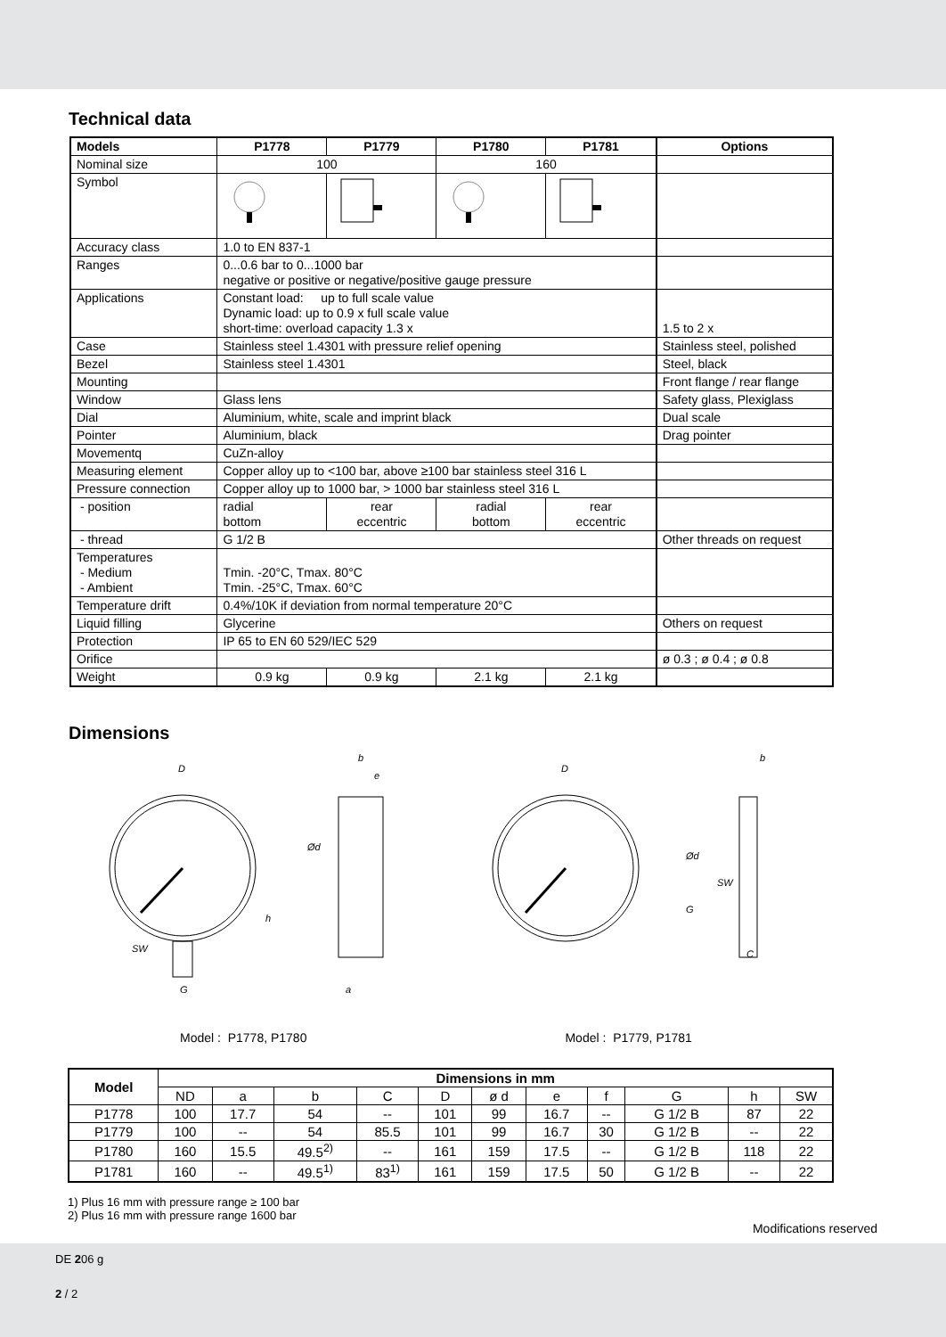Technical data
| Models | P1778 | P1779 | P1780 | P1781 | Options |
| --- | --- | --- | --- | --- | --- |
| Nominal size | 100 | | 160 | | |
| Symbol | | | | | |
| Accuracy class | 1.0 to EN 837-1 | | | | |
| Ranges | 0...0.6 bar to 0...1000 bar negative or positive or negative/positive gauge pressure | | | | |
| Applications | Constant load: up to full scale value Dynamic load: up to 0.9 x full scale value short-time: overload capacity 1.3 x | | | | 1.5 to 2 x |
| Case | Stainless steel 1.4301 with pressure relief opening | | | | Stainless steel, polished |
| Bezel | Stainless steel 1.4301 | | | | Steel, black |
| Mounting | | | | | Front flange / rear flange |
| Window | Glass lens | | | | Safety glass, Plexiglass |
| Dial | Aluminium, white, scale and imprint black | | | | Dual scale |
| Pointer | Aluminium, black | | | | Drag pointer |
| Movementq | CuZn-alloy | | | | |
| Measuring element | Copper alloy up to <100 bar, above ≥100 bar stainless steel 316 L | | | | |
| Pressure connection | Copper alloy up to 1000 bar, > 1000 bar stainless steel 316 L | | | | |
| - position | radial bottom | rear eccentric | radial bottom | rear eccentric | |
| - thread | G 1/2 B | | | | Other threads on request |
| Temperatures - Medium - Ambient | Tmin. -20°C, Tmax. 80°C Tmin. -25°C, Tmax. 60°C | | | | |
| Temperature drift | 0.4%/10K if deviation from normal temperature 20°C | | | | |
| Liquid filling | Glycerine | | | | Others on request |
| Protection | IP 65 to EN 60 529/IEC 529 | | | | |
| Orifice | | | | | ø 0.3 ; ø 0.4 ; ø 0.8 |
| Weight | 0.9 kg | 0.9 kg | 2.1 kg | 2.1 kg | |
Dimensions
D
SW
G
h
Ød
b
e
a
D
Ød
SW
G
C
b
Model : P1778, P1780 Model : P1779, P1781
| Model | Dimensions in mm | | | | | | | | | | |
| --- | --- | --- | --- | --- | --- | --- | --- | --- | --- | --- | --- |
| | ND | a | b | C | D | ø d | e | f | G | h | SW |
| P1778 | 100 | 17.7 | 54 | -- | 101 | 99 | 16.7 | -- | G 1/2 B | 87 | 22 |
| P1779 | 100 | -- | 54 | 85.5 | 101 | 99 | 16.7 | 30 | G 1/2 B | -- | 22 |
| P1780 | 160 | 15.5 | 49.5<sup>2)</sup> | -- | 161 | 159 | 17.5 | -- | G 1/2 B | 118 | 22 |
| P1781 | 160 | -- | 49.5<sup>1)</sup> | 83<sup>1)</sup> | 161 | 159 | 17.5 | 50 | G 1/2 B | -- | 22 |
1) Plus 16 mm with pressure range ≥ 100 bar
2) Plus 16 mm with pressure range 1600 bar
Modifications reserved
DE 206 g
2 / 2